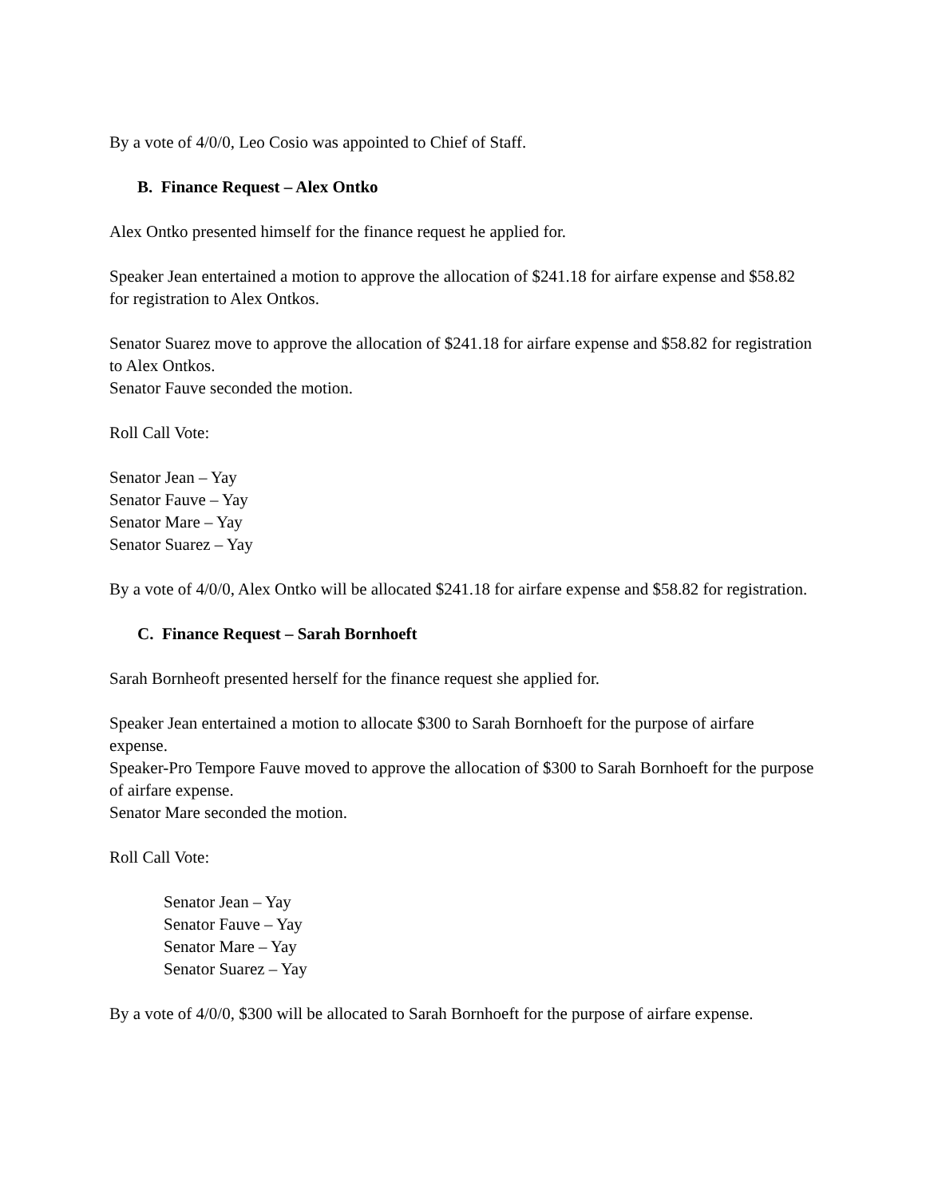By a vote of 4/0/0, Leo Cosio was appointed to Chief of Staff.
B. Finance Request – Alex Ontko
Alex Ontko presented himself for the finance request he applied for.
Speaker Jean entertained a motion to approve the allocation of $241.18 for airfare expense and $58.82 for registration to Alex Ontkos.
Senator Suarez move to approve the allocation of $241.18 for airfare expense and $58.82 for registration to Alex Ontkos.
Senator Fauve seconded the motion.
Roll Call Vote:
Senator Jean – Yay
Senator Fauve – Yay
Senator Mare – Yay
Senator Suarez – Yay
By a vote of 4/0/0, Alex Ontko will be allocated $241.18 for airfare expense and $58.82 for registration.
C. Finance Request – Sarah Bornhoeft
Sarah Bornheoft presented herself for the finance request she applied for.
Speaker Jean entertained a motion to allocate $300 to Sarah Bornhoeft for the purpose of airfare expense.
Speaker-Pro Tempore Fauve moved to approve the allocation of $300 to Sarah Bornhoeft for the purpose of airfare expense.
Senator Mare seconded the motion.
Roll Call Vote:
Senator Jean – Yay
Senator Fauve – Yay
Senator Mare – Yay
Senator Suarez – Yay
By a vote of 4/0/0, $300 will be allocated to Sarah Bornhoeft for the purpose of airfare expense.